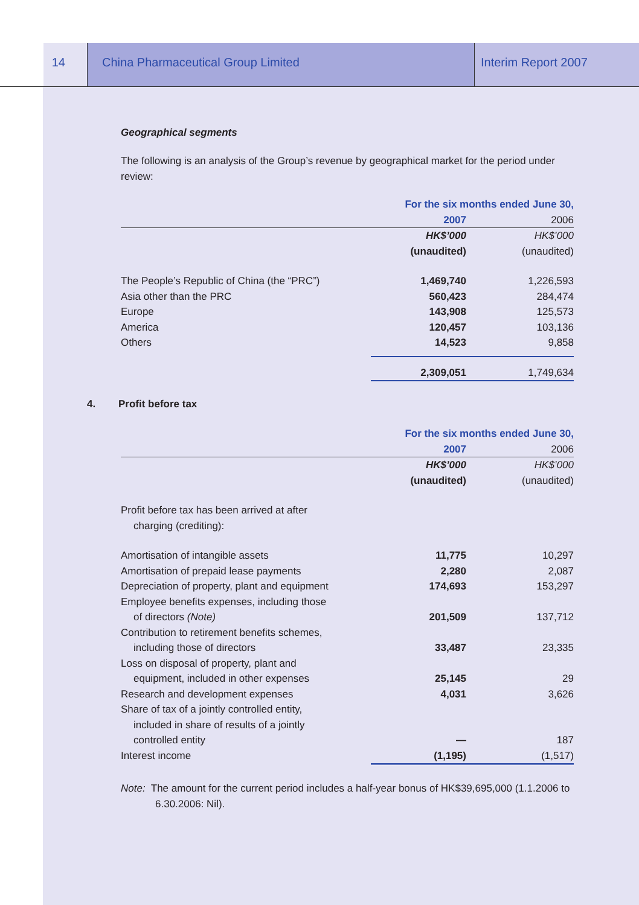14 China Pharmaceutical Group Limited Interim Report 2007
Geographical segments
The following is an analysis of the Group’s revenue by geographical market for the period under review:
| | For the six months ended June 30, | |
| --- | --- | --- |
| | 2007 | 2006 |
| | HK$’000 | HK$’000 |
| | (unaudited) | (unaudited) |
| The People’s Republic of China (the “PRC”) | 1,469,740 | 1,226,593 |
| Asia other than the PRC | 560,423 | 284,474 |
| Europe | 143,908 | 125,573 |
| America | 120,457 | 103,136 |
| Others | 14,523 | 9,858 |
| | 2,309,051 | 1,749,634 |
4. Profit before tax
| | For the six months ended June 30, | |
| --- | --- | --- |
| | 2007 | 2006 |
| | HK$’000 | HK$’000 |
| | (unaudited) | (unaudited) |
| Profit before tax has been arrived at after charging (crediting): | | |
| Amortisation of intangible assets | 11,775 | 10,297 |
| Amortisation of prepaid lease payments | 2,280 | 2,087 |
| Depreciation of property, plant and equipment | 174,693 | 153,297 |
| Employee benefits expenses, including those of directors (Note) | 201,509 | 137,712 |
| Contribution to retirement benefits schemes, including those of directors | 33,487 | 23,335 |
| Loss on disposal of property, plant and equipment, included in other expenses | 25,145 | 29 |
| Research and development expenses | 4,031 | 3,626 |
| Share of tax of a jointly controlled entity, included in share of results of a jointly controlled entity | — | 187 |
| Interest income | (1,195) | (1,517) |
Note: The amount for the current period includes a half-year bonus of HK$39,695,000 (1.1.2006 to 6.30.2006: Nil).